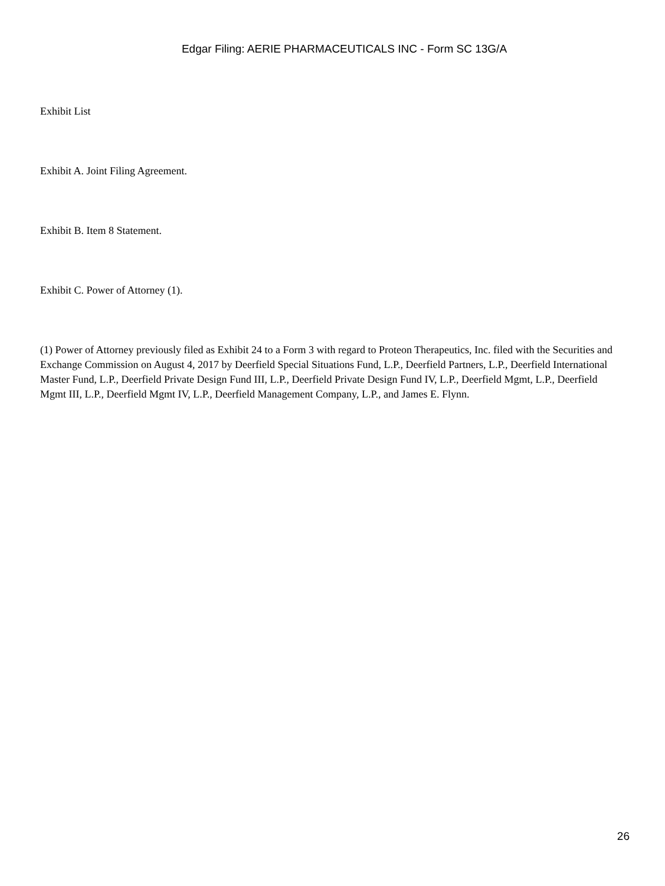Edgar Filing: AERIE PHARMACEUTICALS INC - Form SC 13G/A
Exhibit List
Exhibit A. Joint Filing Agreement.
Exhibit B. Item 8 Statement.
Exhibit C. Power of Attorney (1).
(1) Power of Attorney previously filed as Exhibit 24 to a Form 3 with regard to Proteon Therapeutics, Inc. filed with the Securities and Exchange Commission on August 4, 2017 by Deerfield Special Situations Fund, L.P., Deerfield Partners, L.P., Deerfield International Master Fund, L.P., Deerfield Private Design Fund III, L.P., Deerfield Private Design Fund IV, L.P., Deerfield Mgmt, L.P., Deerfield Mgmt III, L.P., Deerfield Mgmt IV, L.P., Deerfield Management Company, L.P., and James E. Flynn.
26